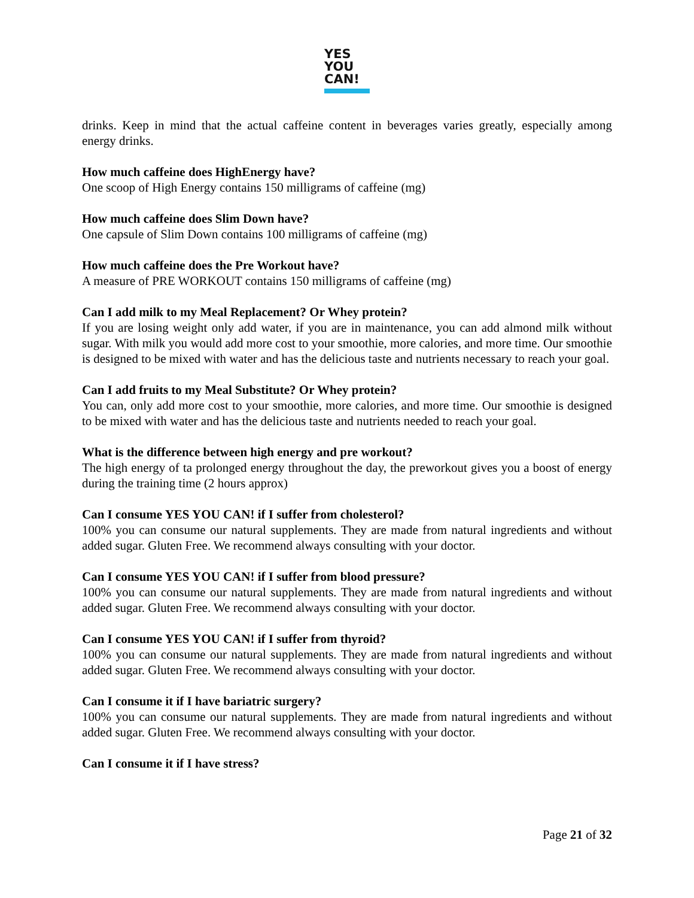YES
YOU
CAN!
drinks. Keep in mind that the actual caffeine content in beverages varies greatly, especially among energy drinks.
How much caffeine does HighEnergy have?
One scoop of High Energy contains 150 milligrams of caffeine (mg)
How much caffeine does Slim Down have?
One capsule of Slim Down contains 100 milligrams of caffeine (mg)
How much caffeine does the Pre Workout have?
A measure of PRE WORKOUT contains 150 milligrams of caffeine (mg)
Can I add milk to my Meal Replacement? Or Whey protein?
If you are losing weight only add water, if you are in maintenance, you can add almond milk without sugar. With milk you would add more cost to your smoothie, more calories, and more time. Our smoothie is designed to be mixed with water and has the delicious taste and nutrients necessary to reach your goal.
Can I add fruits to my Meal Substitute? Or Whey protein?
You can, only add more cost to your smoothie, more calories, and more time. Our smoothie is designed to be mixed with water and has the delicious taste and nutrients needed to reach your goal.
What is the difference between high energy and pre workout?
The high energy of ta prolonged energy throughout the day, the preworkout gives you a boost of energy during the training time (2 hours approx)
Can I consume YES YOU CAN! if I suffer from cholesterol?
100% you can consume our natural supplements. They are made from natural ingredients and without added sugar. Gluten Free. We recommend always consulting with your doctor.
Can I consume YES YOU CAN! if I suffer from blood pressure?
100% you can consume our natural supplements. They are made from natural ingredients and without added sugar. Gluten Free. We recommend always consulting with your doctor.
Can I consume YES YOU CAN! if I suffer from thyroid?
100% you can consume our natural supplements. They are made from natural ingredients and without added sugar. Gluten Free. We recommend always consulting with your doctor.
Can I consume it if I have bariatric surgery?
100% you can consume our natural supplements. They are made from natural ingredients and without added sugar. Gluten Free. We recommend always consulting with your doctor.
Can I consume it if I have stress?
Page 21 of 32